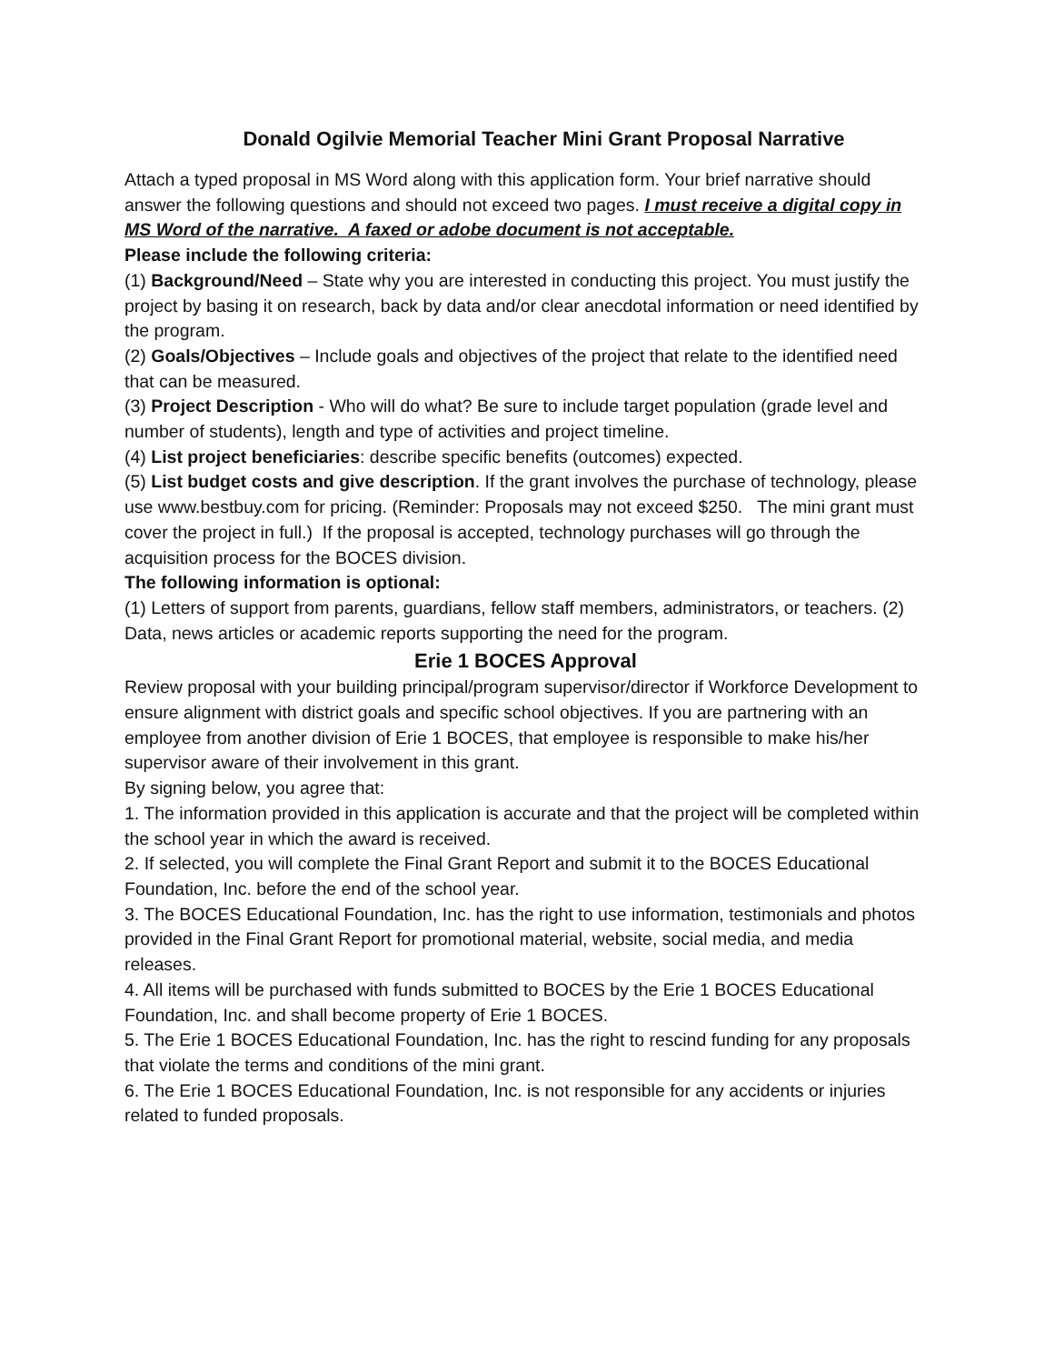Donald Ogilvie Memorial Teacher Mini Grant Proposal Narrative
Attach a typed proposal in MS Word along with this application form. Your brief narrative should answer the following questions and should not exceed two pages. I must receive a digital copy in MS Word of the narrative. A faxed or adobe document is not acceptable.
Please include the following criteria:
(1) Background/Need – State why you are interested in conducting this project. You must justify the project by basing it on research, back by data and/or clear anecdotal information or need identified by the program.
(2) Goals/Objectives – Include goals and objectives of the project that relate to the identified need that can be measured.
(3) Project Description - Who will do what? Be sure to include target population (grade level and number of students), length and type of activities and project timeline.
(4) List project beneficiaries: describe specific benefits (outcomes) expected.
(5) List budget costs and give description. If the grant involves the purchase of technology, please use www.bestbuy.com for pricing. (Reminder: Proposals may not exceed $250. The mini grant must cover the project in full.) If the proposal is accepted, technology purchases will go through the acquisition process for the BOCES division.
The following information is optional:
(1) Letters of support from parents, guardians, fellow staff members, administrators, or teachers. (2) Data, news articles or academic reports supporting the need for the program.
Erie 1 BOCES Approval
Review proposal with your building principal/program supervisor/director if Workforce Development to ensure alignment with district goals and specific school objectives. If you are partnering with an employee from another division of Erie 1 BOCES, that employee is responsible to make his/her supervisor aware of their involvement in this grant.
By signing below, you agree that:
1. The information provided in this application is accurate and that the project will be completed within the school year in which the award is received.
2. If selected, you will complete the Final Grant Report and submit it to the BOCES Educational Foundation, Inc. before the end of the school year.
3. The BOCES Educational Foundation, Inc. has the right to use information, testimonials and photos provided in the Final Grant Report for promotional material, website, social media, and media releases.
4. All items will be purchased with funds submitted to BOCES by the Erie 1 BOCES Educational Foundation, Inc. and shall become property of Erie 1 BOCES.
5. The Erie 1 BOCES Educational Foundation, Inc. has the right to rescind funding for any proposals that violate the terms and conditions of the mini grant.
6. The Erie 1 BOCES Educational Foundation, Inc. is not responsible for any accidents or injuries related to funded proposals.